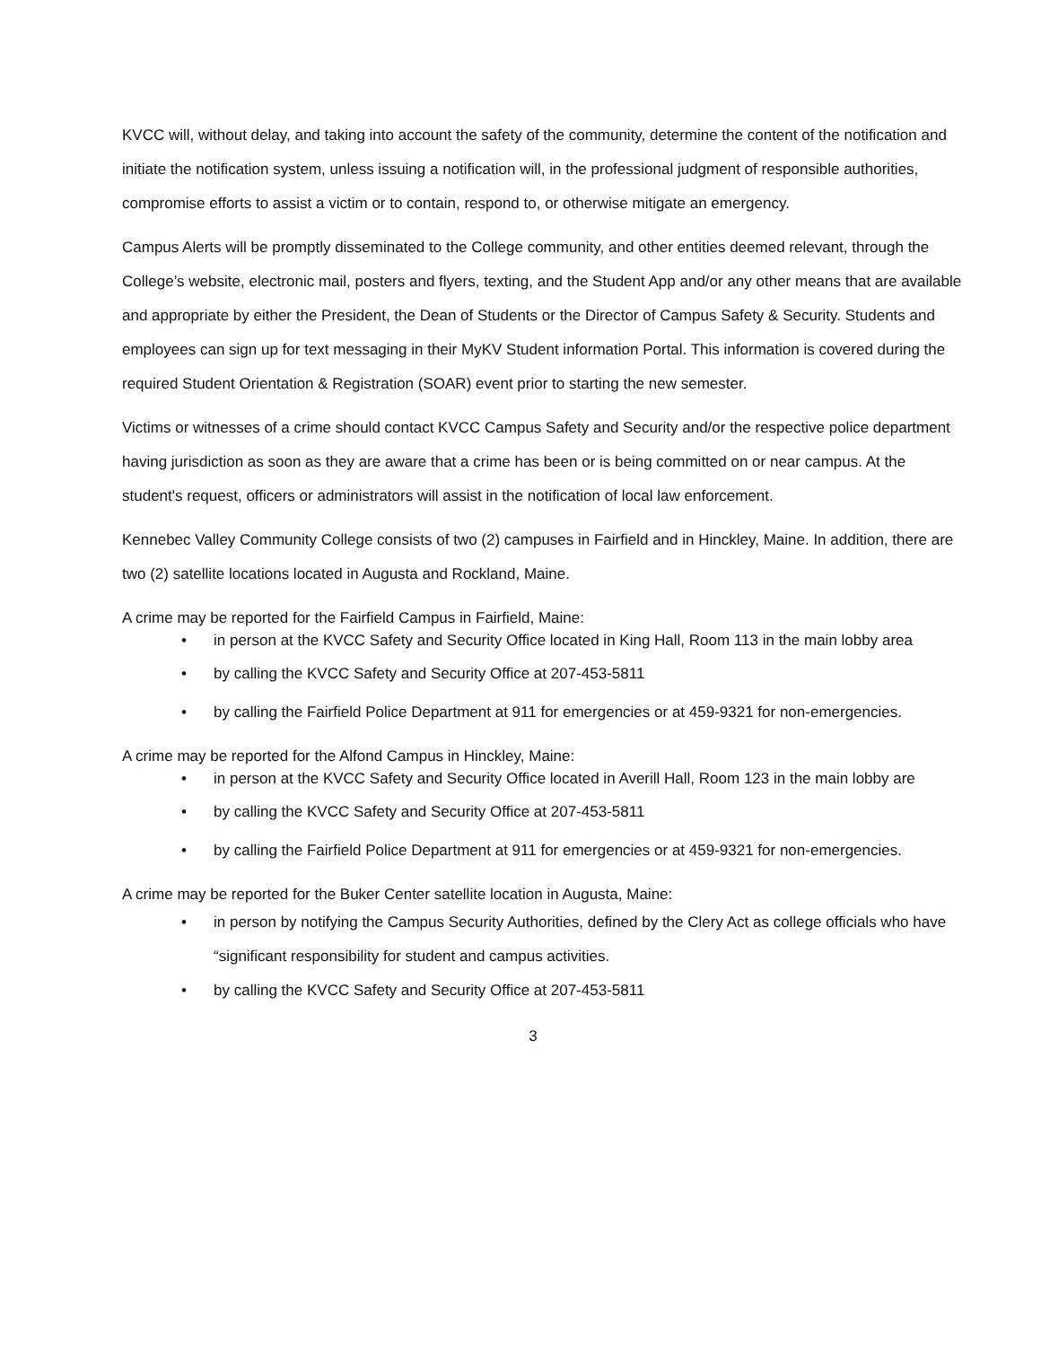KVCC will, without delay, and taking into account the safety of the community, determine the content of the notification and initiate the notification system, unless issuing a notification will, in the professional judgment of responsible authorities, compromise efforts to assist a victim or to contain, respond to, or otherwise mitigate an emergency.
Campus Alerts will be promptly disseminated to the College community, and other entities deemed relevant, through the College’s website, electronic mail, posters and flyers, texting, and the Student App and/or any other means that are available and appropriate by either the President, the Dean of Students or the Director of Campus Safety & Security. Students and employees can sign up for text messaging in their MyKV Student information Portal. This information is covered during the required Student Orientation & Registration (SOAR) event prior to starting the new semester.
Victims or witnesses of a crime should contact KVCC Campus Safety and Security and/or the respective police department having jurisdiction as soon as they are aware that a crime has been or is being committed on or near campus. At the student's request, officers or administrators will assist in the notification of local law enforcement.
Kennebec Valley Community College consists of two (2) campuses in Fairfield and in Hinckley, Maine. In addition, there are two (2) satellite locations located in Augusta and Rockland, Maine.
A crime may be reported for the Fairfield Campus in Fairfield, Maine:
• in person at the KVCC Safety and Security Office located in King Hall, Room 113 in the main lobby area
• by calling the KVCC Safety and Security Office at 207-453-5811
• by calling the Fairfield Police Department at 911 for emergencies or at 459-9321 for non-emergencies.
A crime may be reported for the Alfond Campus in Hinckley, Maine:
• in person at the KVCC Safety and Security Office located in Averill Hall, Room 123 in the main lobby are
• by calling the KVCC Safety and Security Office at 207-453-5811
• by calling the Fairfield Police Department at 911 for emergencies or at 459-9321 for non-emergencies.
A crime may be reported for the Buker Center satellite location in Augusta, Maine:
• in person by notifying the Campus Security Authorities, defined by the Clery Act as college officials who have “significant responsibility for student and campus activities.
• by calling the KVCC Safety and Security Office at 207-453-5811
3